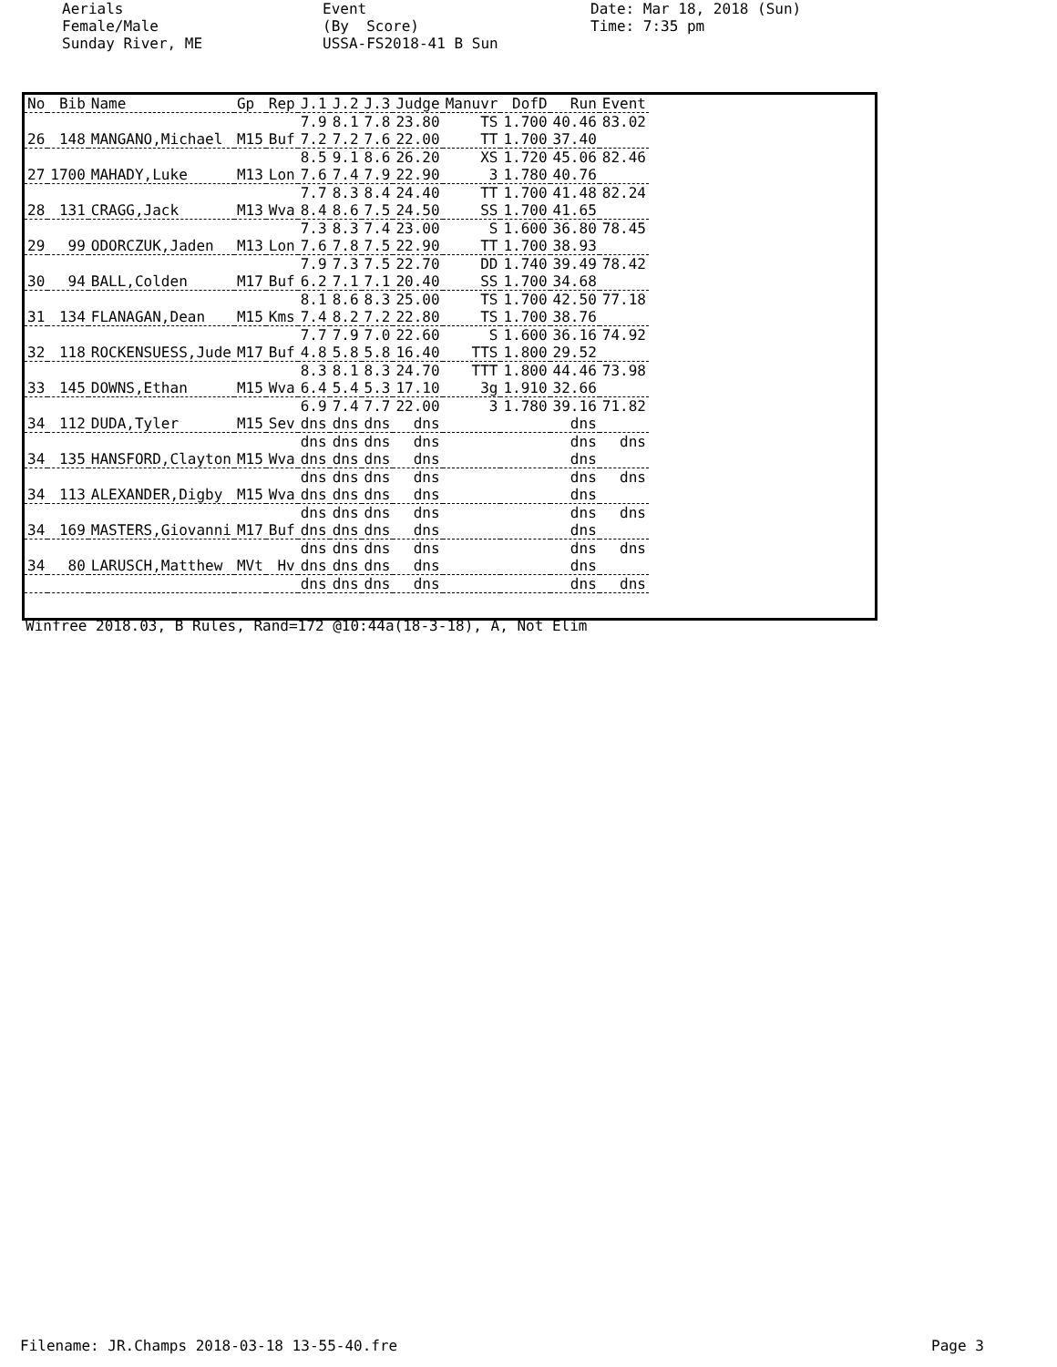Aerials Female/Male Sunday River, ME
Event (By Score) USSA-FS2018-41 B Sun
Date: Mar 18, 2018 (Sun) Time: 7:35 pm
| No | Bib | Name | Gp | Rep | J.1 | J.2 | J.3 | Judge | Manuvr | DofD | Run | Event |
| --- | --- | --- | --- | --- | --- | --- | --- | --- | --- | --- | --- | --- |
| | | | | | 7.9 | 8.1 | 7.8 | 23.80 | TS | 1.700 | 40.46 | 83.02 |
| 26 | 148 | MANGANO,Michael | M15 | Buf | 7.2 | 7.2 | 7.6 | 22.00 | TT | 1.700 | 37.40 | |
| | | | | | 8.5 | 9.1 | 8.6 | 26.20 | XS | 1.720 | 45.06 | 82.46 |
| 27 | 1700 | MAHADY,Luke | M13 | Lon | 7.6 | 7.4 | 7.9 | 22.90 | 3 | 1.780 | 40.76 | |
| | | | | | 7.7 | 8.3 | 8.4 | 24.40 | TT | 1.700 | 41.48 | 82.24 |
| 28 | 131 | CRAGG,Jack | M13 | Wva | 8.4 | 8.6 | 7.5 | 24.50 | SS | 1.700 | 41.65 | |
| | | | | | 7.3 | 8.3 | 7.4 | 23.00 | S | 1.600 | 36.80 | 78.45 |
| 29 | 99 | ODORCZUK,Jaden | M13 | Lon | 7.6 | 7.8 | 7.5 | 22.90 | TT | 1.700 | 38.93 | |
| | | | | | 7.9 | 7.3 | 7.5 | 22.70 | DD | 1.740 | 39.49 | 78.42 |
| 30 | 94 | BALL,Colden | M17 | Buf | 6.2 | 7.1 | 7.1 | 20.40 | SS | 1.700 | 34.68 | |
| | | | | | 8.1 | 8.6 | 8.3 | 25.00 | TS | 1.700 | 42.50 | 77.18 |
| 31 | 134 | FLANAGAN,Dean | M15 | Kms | 7.4 | 8.2 | 7.2 | 22.80 | TS | 1.700 | 38.76 | |
| | | | | | 7.7 | 7.9 | 7.0 | 22.60 | S | 1.600 | 36.16 | 74.92 |
| 32 | 118 | ROCKENSUESS,Jude | M17 | Buf | 4.8 | 5.8 | 5.8 | 16.40 | TTS | 1.800 | 29.52 | |
| | | | | | 8.3 | 8.1 | 8.3 | 24.70 | TTT | 1.800 | 44.46 | 73.98 |
| 33 | 145 | DOWNS,Ethan | M15 | Wva | 6.4 | 5.4 | 5.3 | 17.10 | 3g | 1.910 | 32.66 | |
| | | | | | 6.9 | 7.4 | 7.7 | 22.00 | 3 | 1.780 | 39.16 | 71.82 |
| 34 | 112 | DUDA,Tyler | M15 | Sev | dns | dns | dns | dns | | | dns | |
| | | | | | dns | dns | dns | dns | | | dns | dns |
| 34 | 135 | HANSFORD,Clayton | M15 | Wva | dns | dns | dns | dns | | | dns | |
| | | | | | dns | dns | dns | dns | | | dns | dns |
| 34 | 113 | ALEXANDER,Digby | M15 | Wva | dns | dns | dns | dns | | | dns | |
| | | | | | dns | dns | dns | dns | | | dns | dns |
| 34 | 169 | MASTERS,Giovanni | M17 | Buf | dns | dns | dns | dns | | | dns | |
| | | | | | dns | dns | dns | dns | | | dns | dns |
| 34 | 80 | LARUSCH,Matthew | MVt | Hv | dns | dns | dns | dns | | | dns | |
| | | | | | dns | dns | dns | dns | | | dns | dns |
Winfree 2018.03, B Rules, Rand=172 @10:44a(18-3-18), A, Not Elim
Filename: JR.Champs 2018-03-18 13-55-40.fre
Page 3